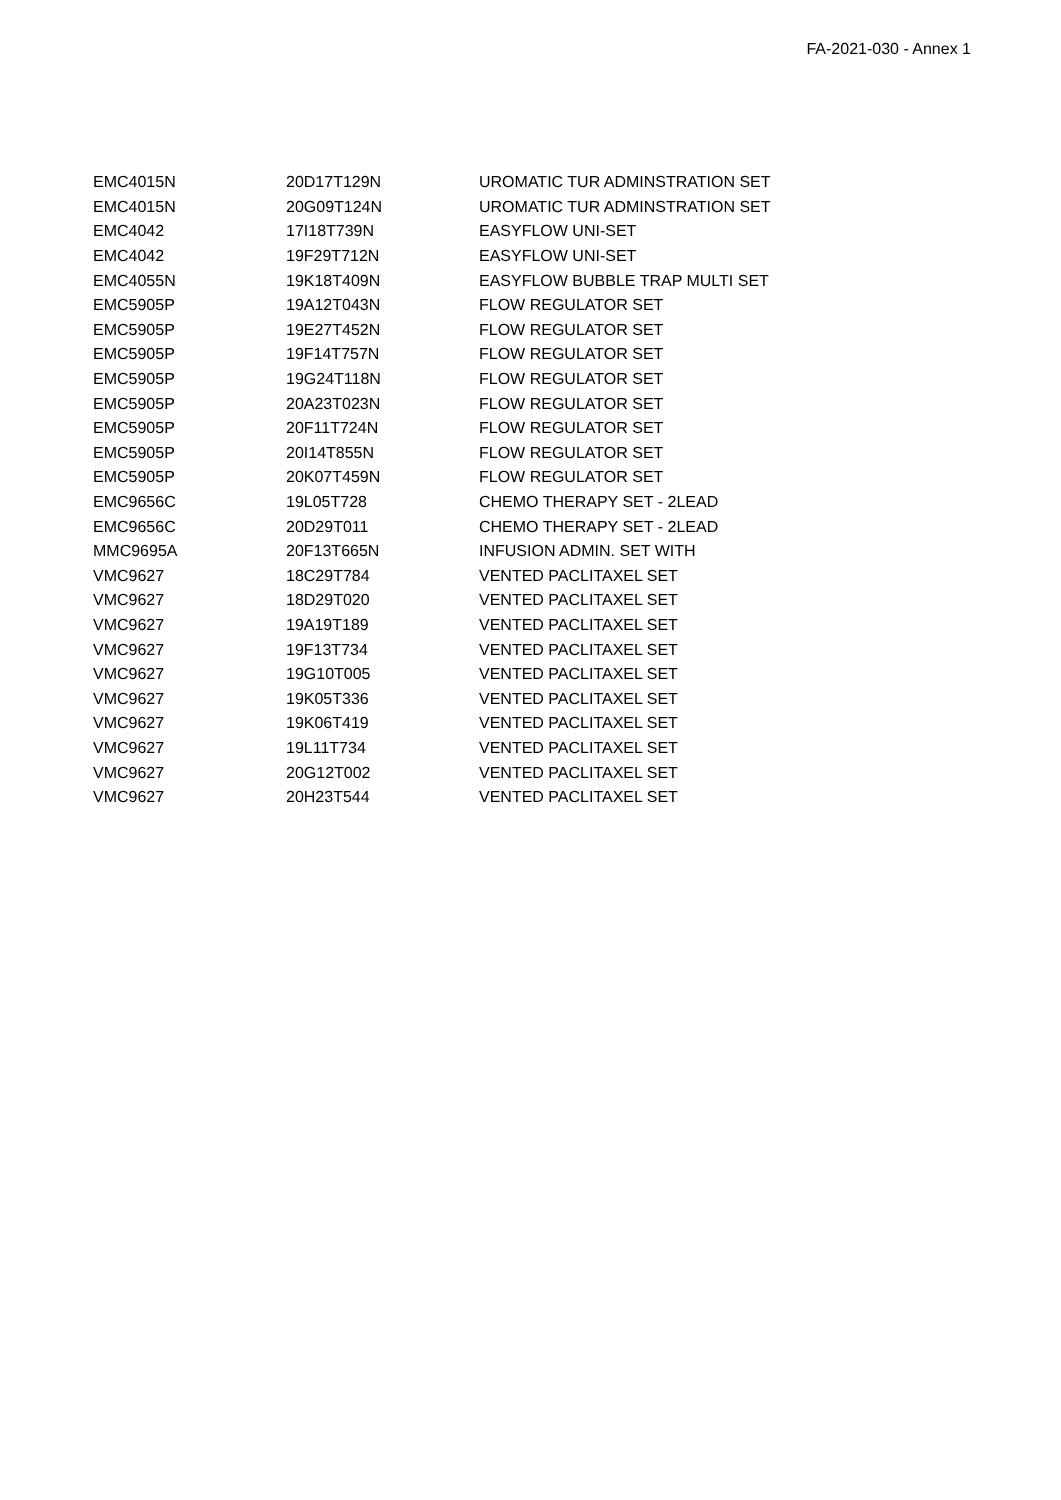FA-2021-030 - Annex 1
| EMC4015N | 20D17T129N | UROMATIC TUR ADMINSTRATION SET |
| EMC4015N | 20G09T124N | UROMATIC TUR ADMINSTRATION SET |
| EMC4042 | 17I18T739N | EASYFLOW UNI-SET |
| EMC4042 | 19F29T712N | EASYFLOW UNI-SET |
| EMC4055N | 19K18T409N | EASYFLOW BUBBLE TRAP MULTI SET |
| EMC5905P | 19A12T043N | FLOW REGULATOR SET |
| EMC5905P | 19E27T452N | FLOW REGULATOR SET |
| EMC5905P | 19F14T757N | FLOW REGULATOR SET |
| EMC5905P | 19G24T118N | FLOW REGULATOR SET |
| EMC5905P | 20A23T023N | FLOW REGULATOR SET |
| EMC5905P | 20F11T724N | FLOW REGULATOR SET |
| EMC5905P | 20I14T855N | FLOW REGULATOR SET |
| EMC5905P | 20K07T459N | FLOW REGULATOR SET |
| EMC9656C | 19L05T728 | CHEMO THERAPY SET - 2LEAD |
| EMC9656C | 20D29T011 | CHEMO THERAPY SET - 2LEAD |
| MMC9695A | 20F13T665N | INFUSION ADMIN. SET WITH |
| VMC9627 | 18C29T784 | VENTED PACLITAXEL SET |
| VMC9627 | 18D29T020 | VENTED PACLITAXEL SET |
| VMC9627 | 19A19T189 | VENTED PACLITAXEL SET |
| VMC9627 | 19F13T734 | VENTED PACLITAXEL SET |
| VMC9627 | 19G10T005 | VENTED PACLITAXEL SET |
| VMC9627 | 19K05T336 | VENTED PACLITAXEL SET |
| VMC9627 | 19K06T419 | VENTED PACLITAXEL SET |
| VMC9627 | 19L11T734 | VENTED PACLITAXEL SET |
| VMC9627 | 20G12T002 | VENTED PACLITAXEL SET |
| VMC9627 | 20H23T544 | VENTED PACLITAXEL SET |